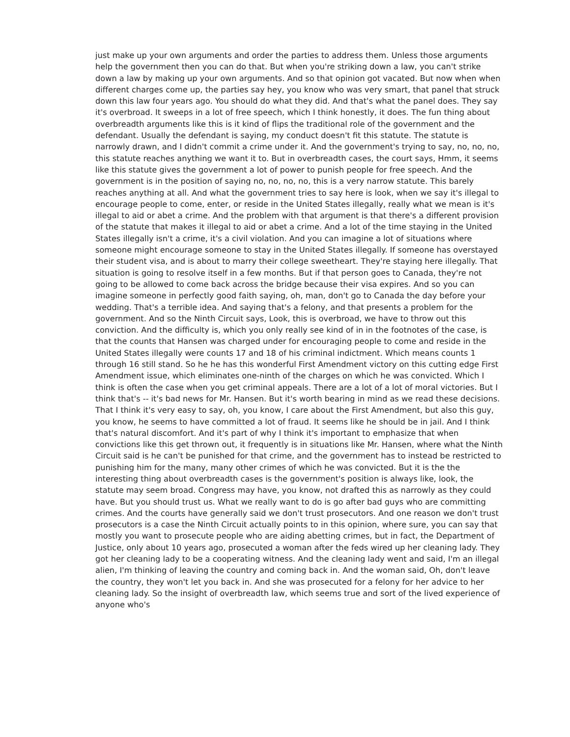just make up your own arguments and order the parties to address them. Unless those arguments help the government then you can do that. But when you're striking down a law, you can't strike down a law by making up your own arguments. And so that opinion got vacated. But now when when different charges come up, the parties say hey, you know who was very smart, that panel that struck down this law four years ago. You should do what they did. And that's what the panel does. They say it's overbroad. It sweeps in a lot of free speech, which I think honestly, it does. The fun thing about overbreadth arguments like this is it kind of flips the traditional role of the government and the defendant. Usually the defendant is saying, my conduct doesn't fit this statute. The statute is narrowly drawn, and I didn't commit a crime under it. And the government's trying to say, no, no, no, this statute reaches anything we want it to. But in overbreadth cases, the court says, Hmm, it seems like this statute gives the government a lot of power to punish people for free speech. And the government is in the position of saying no, no, no, no, this is a very narrow statute. This barely reaches anything at all. And what the government tries to say here is look, when we say it's illegal to encourage people to come, enter, or reside in the United States illegally, really what we mean is it's illegal to aid or abet a crime. And the problem with that argument is that there's a different provision of the statute that makes it illegal to aid or abet a crime. And a lot of the time staying in the United States illegally isn't a crime, it's a civil violation. And you can imagine a lot of situations where someone might encourage someone to stay in the United States illegally. If someone has overstayed their student visa, and is about to marry their college sweetheart. They're staying here illegally. That situation is going to resolve itself in a few months. But if that person goes to Canada, they're not going to be allowed to come back across the bridge because their visa expires. And so you can imagine someone in perfectly good faith saying, oh, man, don't go to Canada the day before your wedding. That's a terrible idea. And saying that's a felony, and that presents a problem for the government. And so the Ninth Circuit says, Look, this is overbroad, we have to throw out this conviction. And the difficulty is, which you only really see kind of in in the footnotes of the case, is that the counts that Hansen was charged under for encouraging people to come and reside in the United States illegally were counts 17 and 18 of his criminal indictment. Which means counts 1 through 16 still stand. So he he has this wonderful First Amendment victory on this cutting edge First Amendment issue, which eliminates one-ninth of the charges on which he was convicted. Which I think is often the case when you get criminal appeals. There are a lot of a lot of moral victories. But I think that's -- it's bad news for Mr. Hansen. But it's worth bearing in mind as we read these decisions. That I think it's very easy to say, oh, you know, I care about the First Amendment, but also this guy, you know, he seems to have committed a lot of fraud. It seems like he should be in jail. And I think that's natural discomfort. And it's part of why I think it's important to emphasize that when convictions like this get thrown out, it frequently is in situations like Mr. Hansen, where what the Ninth Circuit said is he can't be punished for that crime, and the government has to instead be restricted to punishing him for the many, many other crimes of which he was convicted. But it is the the interesting thing about overbreadth cases is the government's position is always like, look, the statute may seem broad. Congress may have, you know, not drafted this as narrowly as they could have. But you should trust us. What we really want to do is go after bad guys who are committing crimes. And the courts have generally said we don't trust prosecutors. And one reason we don't trust prosecutors is a case the Ninth Circuit actually points to in this opinion, where sure, you can say that mostly you want to prosecute people who are aiding abetting crimes, but in fact, the Department of Justice, only about 10 years ago, prosecuted a woman after the feds wired up her cleaning lady. They got her cleaning lady to be a cooperating witness. And the cleaning lady went and said, I'm an illegal alien, I'm thinking of leaving the country and coming back in. And the woman said, Oh, don't leave the country, they won't let you back in. And she was prosecuted for a felony for her advice to her cleaning lady. So the insight of overbreadth law, which seems true and sort of the lived experience of anyone who's